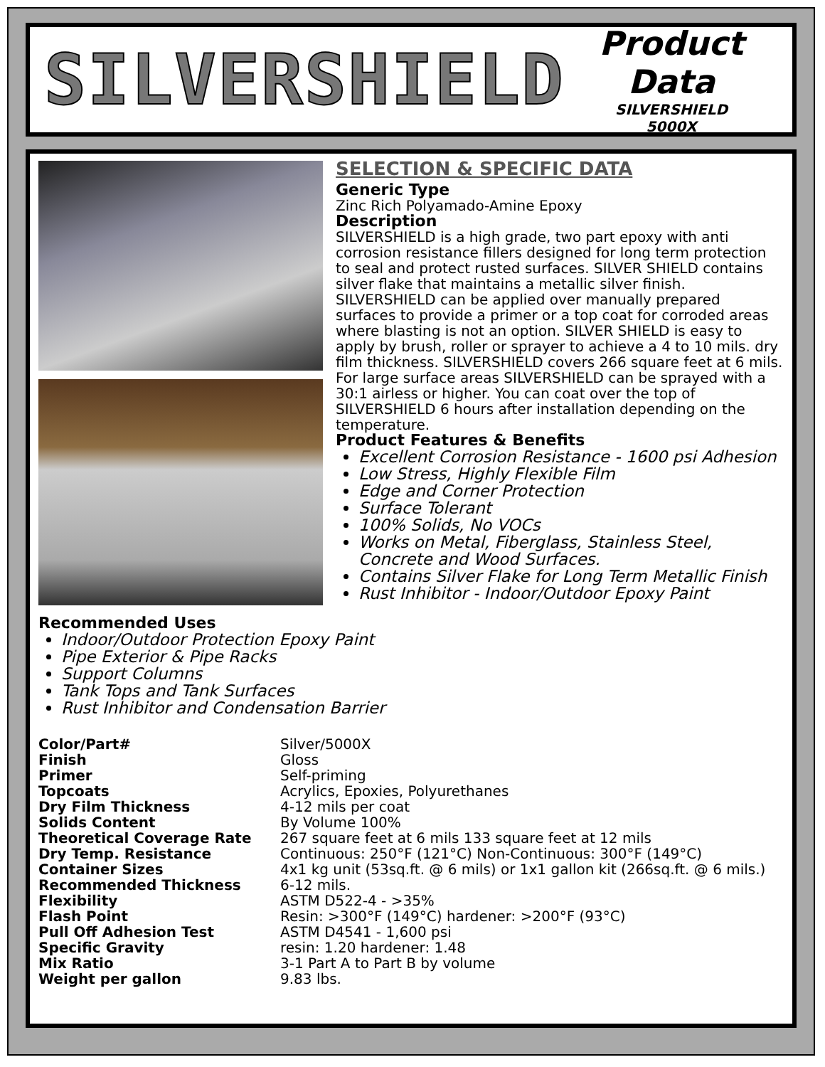SILVERSHIELD
Product Data
SILVERSHIELD
5000X
SELECTION & SPECIFIC DATA
Generic Type
Zinc Rich Polyamado-Amine Epoxy
Description
SILVERSHIELD is a high grade, two part epoxy with anti corrosion resistance fillers designed for long term protection to seal and protect rusted surfaces. SILVER SHIELD contains silver flake that maintains a metallic silver finish. SILVERSHIELD can be applied over manually prepared surfaces to provide a primer or a top coat for corroded areas where blasting is not an option. SILVER SHIELD is easy to apply by brush, roller or sprayer to achieve a 4 to 10 mils. dry film thickness. SILVERSHIELD covers 266 square feet at 6 mils. For large surface areas SILVERSHIELD can be sprayed with a 30:1 airless or higher. You can coat over the top of SILVERSHIELD 6 hours after installation depending on the temperature.
Product Features & Benefits
Excellent Corrosion Resistance - 1600 psi Adhesion
Low Stress, Highly Flexible Film
Edge and Corner Protection
Surface Tolerant
100% Solids, No VOCs
Works on Metal, Fiberglass, Stainless Steel, Concrete and Wood Surfaces.
Contains Silver Flake for Long Term Metallic Finish
Rust Inhibitor - Indoor/Outdoor Epoxy Paint
Recommended Uses
Indoor/Outdoor Protection Epoxy Paint
Pipe Exterior & Pipe Racks
Support Columns
Tank Tops and Tank Surfaces
Rust Inhibitor and Condensation Barrier
| Color/Part# | Silver/5000X |
| Finish | Gloss |
| Primer | Self-priming |
| Topcoats | Acrylics, Epoxies, Polyurethanes |
| Dry Film Thickness | 4-12 mils per coat |
| Solids Content | By Volume 100% |
| Theoretical Coverage Rate | 267 square feet at 6 mils 133 square feet at 12 mils |
| Dry Temp. Resistance | Continuous: 250°F (121°C) Non-Continuous: 300°F (149°C) |
| Container Sizes | 4x1 kg unit (53sq.ft. @ 6 mils) or 1x1 gallon kit (266sq.ft. @ 6 mils.) |
| Recommended Thickness | 6-12 mils. |
| Flexibility | ASTM D522-4 - >35% |
| Flash Point | Resin: >300°F (149°C) hardener: >200°F (93°C) |
| Pull Off Adhesion Test | ASTM D4541 - 1,600 psi |
| Specific Gravity | resin: 1.20 hardener: 1.48 |
| Mix Ratio | 3-1 Part A to Part B by volume |
| Weight per gallon | 9.83 lbs. |